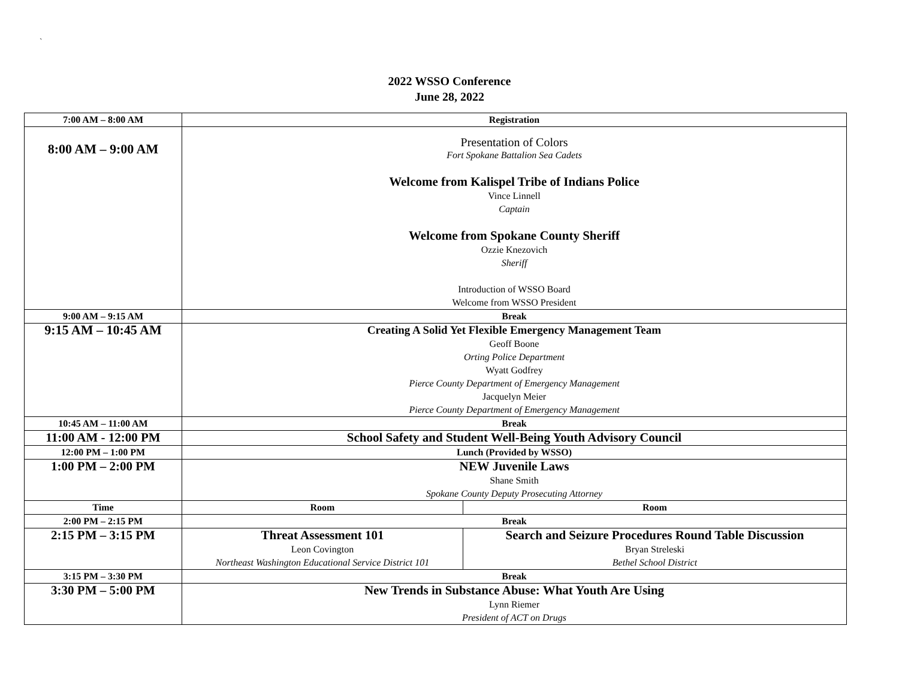`
2022 WSSO Conference
June 28, 2022
| 7:00 AM – 8:00 AM | Registration | |
| 8:00 AM – 9:00 AM | Presentation of Colors Fort Spokane Battalion Sea Cadets Welcome from Kalispel Tribe of Indians Police Vince Linnell Captain Welcome from Spokane County Sheriff Ozzie Knezovich Sheriff Introduction of WSSO Board Welcome from WSSO President | |
| 9:00 AM – 9:15 AM | Break | |
| 9:15 AM – 10:45 AM | Creating A Solid Yet Flexible Emergency Management Team Geoff Boone Orting Police Department Wyatt Godfrey Pierce County Department of Emergency Management Jacquelyn Meier Pierce County Department of Emergency Management | |
| 10:45 AM – 11:00 AM | Break | |
| 11:00 AM - 12:00 PM | School Safety and Student Well-Being Youth Advisory Council | |
| 12:00 PM – 1:00 PM | Lunch (Provided by WSSO) | |
| 1:00 PM – 2:00 PM | NEW Juvenile Laws Shane Smith Spokane County Deputy Prosecuting Attorney | |
| Time | Room | Room |
| 2:00 PM – 2:15 PM | Break | |
| 2:15 PM – 3:15 PM | Threat Assessment 101 Leon Covington Northeast Washington Educational Service District 101 | Search and Seizure Procedures Round Table Discussion Bryan Streleski Bethel School District |
| 3:15 PM – 3:30 PM | Break | |
| 3:30 PM – 5:00 PM | New Trends in Substance Abuse: What Youth Are Using Lynn Riemer President of ACT on Drugs | |